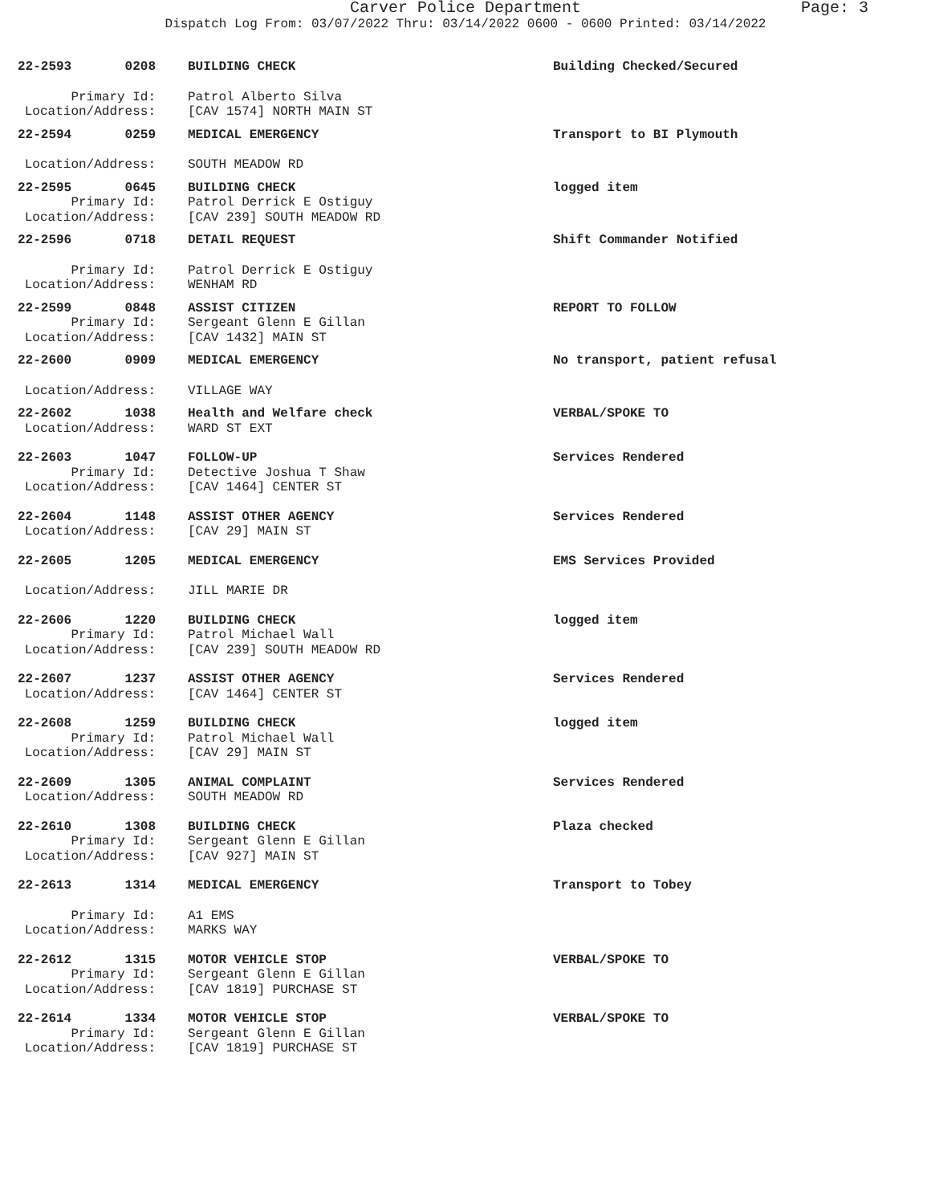Carver Police Department Page: 3
Dispatch Log From: 03/07/2022 Thru: 03/14/2022 0600 - 0600 Printed: 03/14/2022
| 22-2593 | 0208 | BUILDING CHECK | Building Checked/Secured |
| Primary Id: | | Patrol Alberto Silva | |
| Location/Address: | | [CAV 1574] NORTH MAIN ST | |
| 22-2594 | 0259 | MEDICAL EMERGENCY | Transport to BI Plymouth |
| Location/Address: | | SOUTH MEADOW RD | |
| 22-2595 | 0645 | BUILDING CHECK | logged item |
| Primary Id: | | Patrol Derrick E Ostiguy | |
| Location/Address: | | [CAV 239] SOUTH MEADOW RD | |
| 22-2596 | 0718 | DETAIL REQUEST | Shift Commander Notified |
| Primary Id: | | Patrol Derrick E Ostiguy | |
| Location/Address: | | WENHAM RD | |
| 22-2599 | 0848 | ASSIST CITIZEN | REPORT TO FOLLOW |
| Primary Id: | | Sergeant Glenn E Gillan | |
| Location/Address: | | [CAV 1432] MAIN ST | |
| 22-2600 | 0909 | MEDICAL EMERGENCY | No transport, patient refusal |
| Location/Address: | | VILLAGE WAY | |
| 22-2602 | 1038 | Health and Welfare check | VERBAL/SPOKE TO |
| Location/Address: | | WARD ST EXT | |
| 22-2603 | 1047 | FOLLOW-UP | Services Rendered |
| Primary Id: | | Detective Joshua T Shaw | |
| Location/Address: | | [CAV 1464] CENTER ST | |
| 22-2604 | 1148 | ASSIST OTHER AGENCY | Services Rendered |
| Location/Address: | | [CAV 29] MAIN ST | |
| 22-2605 | 1205 | MEDICAL EMERGENCY | EMS Services Provided |
| Location/Address: | | JILL MARIE DR | |
| 22-2606 | 1220 | BUILDING CHECK | logged item |
| Primary Id: | | Patrol Michael Wall | |
| Location/Address: | | [CAV 239] SOUTH MEADOW RD | |
| 22-2607 | 1237 | ASSIST OTHER AGENCY | Services Rendered |
| Location/Address: | | [CAV 1464] CENTER ST | |
| 22-2608 | 1259 | BUILDING CHECK | logged item |
| Primary Id: | | Patrol Michael Wall | |
| Location/Address: | | [CAV 29] MAIN ST | |
| 22-2609 | 1305 | ANIMAL COMPLAINT | Services Rendered |
| Location/Address: | | SOUTH MEADOW RD | |
| 22-2610 | 1308 | BUILDING CHECK | Plaza checked |
| Primary Id: | | Sergeant Glenn E Gillan | |
| Location/Address: | | [CAV 927] MAIN ST | |
| 22-2613 | 1314 | MEDICAL EMERGENCY | Transport to Tobey |
| Primary Id: | | A1 EMS | |
| Location/Address: | | MARKS WAY | |
| 22-2612 | 1315 | MOTOR VEHICLE STOP | VERBAL/SPOKE TO |
| Primary Id: | | Sergeant Glenn E Gillan | |
| Location/Address: | | [CAV 1819] PURCHASE ST | |
| 22-2614 | 1334 | MOTOR VEHICLE STOP | VERBAL/SPOKE TO |
| Primary Id: | | Sergeant Glenn E Gillan | |
| Location/Address: | | [CAV 1819] PURCHASE ST | |